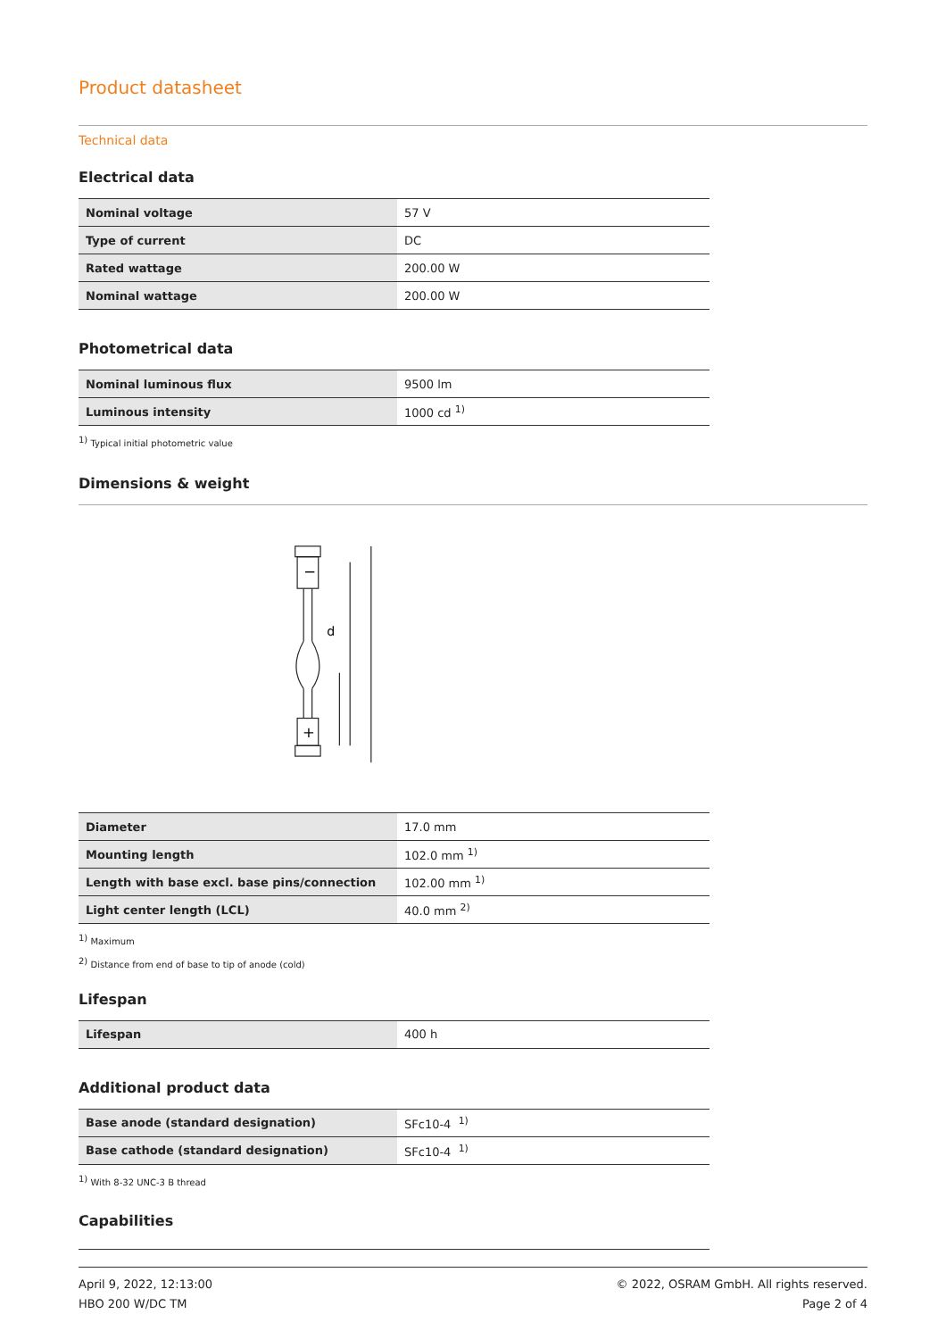Product datasheet
Technical data
Electrical data
| Nominal voltage | 57 V |
| Type of current | DC |
| Rated wattage | 200.00 W |
| Nominal wattage | 200.00 W |
Photometrical data
| Nominal luminous flux | 9500 lm |
| Luminous intensity | 1000 cd <sup>1)</sup> |
<sup>1)</sup> Typical initial photometric value
Dimensions & weight
d
−
+
| Diameter | 17.0 mm |
| Mounting length | 102.0 mm <sup>1)</sup> |
| Length with base excl. base pins/connection | 102.00 mm <sup>1)</sup> |
| Light center length (LCL) | 40.0 mm <sup>2)</sup> |
<sup>1)</sup> Maximum
<sup>2)</sup> Distance from end of base to tip of anode (cold)
Lifespan
| Lifespan | 400 h |
Additional product data
| Base anode (standard designation) | SFc10-4 <sup>1)</sup> |
| Base cathode (standard designation) | SFc10-4 <sup>1)</sup> |
<sup>1)</sup> With 8-32 UNC-3 B thread
Capabilities
April 9, 2022, 12:13:00
HBO 200 W/DC TM
© 2022, OSRAM GmbH. All rights reserved.
Page 2 of 4